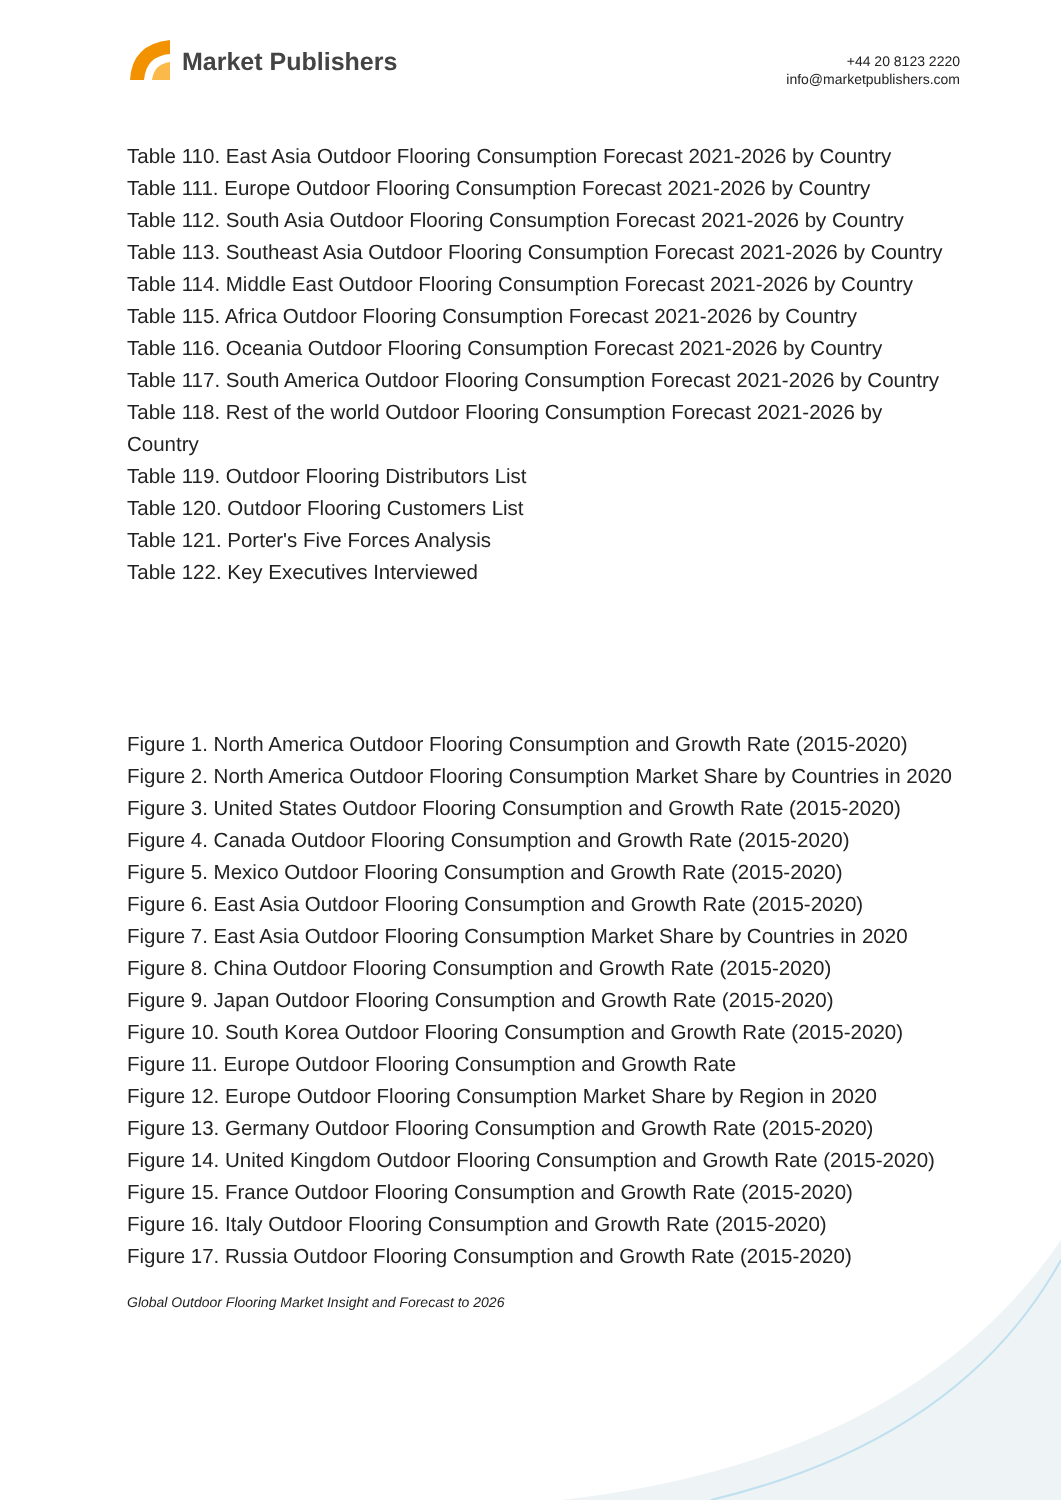Market Publishers
+44 20 8123 2220
info@marketpublishers.com
Table 110. East Asia Outdoor Flooring Consumption Forecast 2021-2026 by Country
Table 111. Europe Outdoor Flooring Consumption Forecast 2021-2026 by Country
Table 112. South Asia Outdoor Flooring Consumption Forecast 2021-2026 by Country
Table 113. Southeast Asia Outdoor Flooring Consumption Forecast 2021-2026 by Country
Table 114. Middle East Outdoor Flooring Consumption Forecast 2021-2026 by Country
Table 115. Africa Outdoor Flooring Consumption Forecast 2021-2026 by Country
Table 116. Oceania Outdoor Flooring Consumption Forecast 2021-2026 by Country
Table 117. South America Outdoor Flooring Consumption Forecast 2021-2026 by Country
Table 118. Rest of the world Outdoor Flooring Consumption Forecast 2021-2026 by Country
Table 119. Outdoor Flooring Distributors List
Table 120. Outdoor Flooring Customers List
Table 121. Porter's Five Forces Analysis
Table 122. Key Executives Interviewed
Figure 1. North America Outdoor Flooring Consumption and Growth Rate (2015-2020)
Figure 2. North America Outdoor Flooring Consumption Market Share by Countries in 2020
Figure 3. United States Outdoor Flooring Consumption and Growth Rate (2015-2020)
Figure 4. Canada Outdoor Flooring Consumption and Growth Rate (2015-2020)
Figure 5. Mexico Outdoor Flooring Consumption and Growth Rate (2015-2020)
Figure 6. East Asia Outdoor Flooring Consumption and Growth Rate (2015-2020)
Figure 7. East Asia Outdoor Flooring Consumption Market Share by Countries in 2020
Figure 8. China Outdoor Flooring Consumption and Growth Rate (2015-2020)
Figure 9. Japan Outdoor Flooring Consumption and Growth Rate (2015-2020)
Figure 10. South Korea Outdoor Flooring Consumption and Growth Rate (2015-2020)
Figure 11. Europe Outdoor Flooring Consumption and Growth Rate
Figure 12. Europe Outdoor Flooring Consumption Market Share by Region in 2020
Figure 13. Germany Outdoor Flooring Consumption and Growth Rate (2015-2020)
Figure 14. United Kingdom Outdoor Flooring Consumption and Growth Rate (2015-2020)
Figure 15. France Outdoor Flooring Consumption and Growth Rate (2015-2020)
Figure 16. Italy Outdoor Flooring Consumption and Growth Rate (2015-2020)
Figure 17. Russia Outdoor Flooring Consumption and Growth Rate (2015-2020)
Global Outdoor Flooring Market Insight and Forecast to 2026